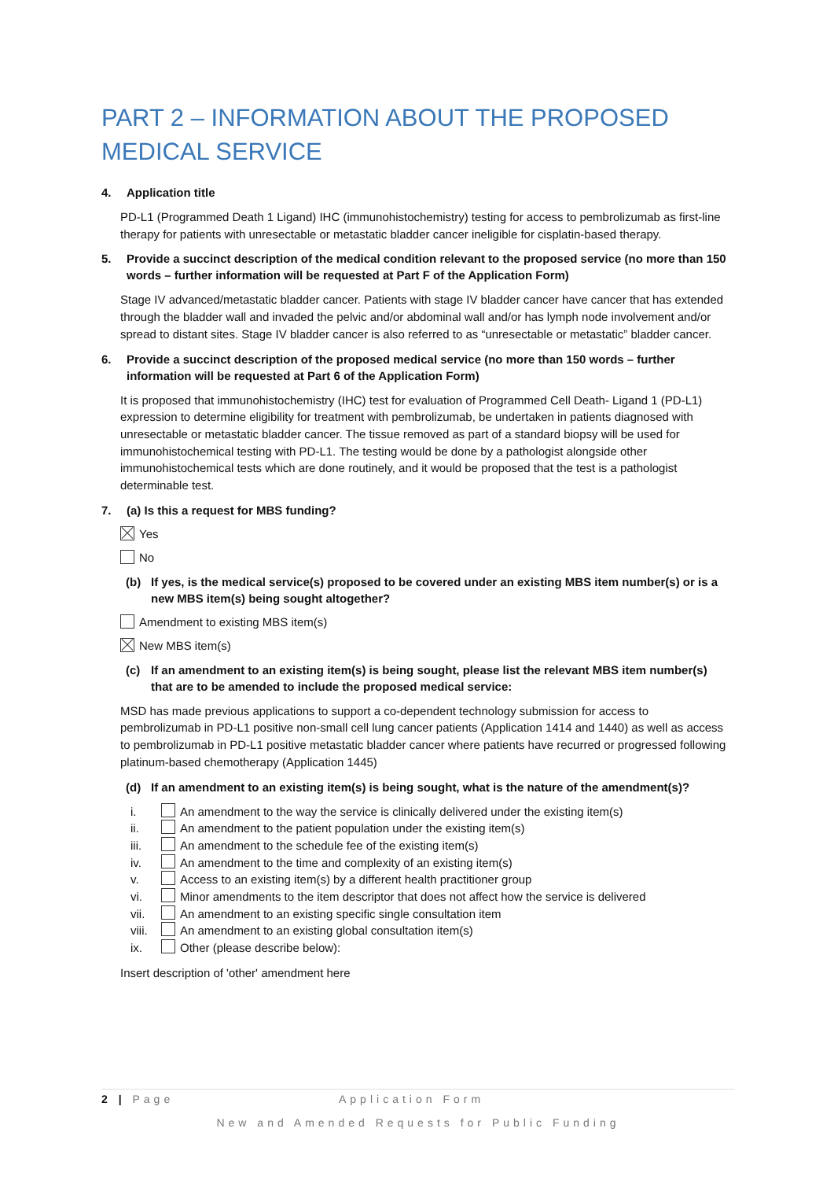PART 2 – INFORMATION ABOUT THE PROPOSED MEDICAL SERVICE
4. Application title
PD-L1 (Programmed Death 1 Ligand) IHC (immunohistochemistry) testing for access to pembrolizumab as first-line therapy for patients with unresectable or metastatic bladder cancer ineligible for cisplatin-based therapy.
5. Provide a succinct description of the medical condition relevant to the proposed service (no more than 150 words – further information will be requested at Part F of the Application Form)
Stage IV advanced/metastatic bladder cancer. Patients with stage IV bladder cancer have cancer that has extended through the bladder wall and invaded the pelvic and/or abdominal wall and/or has lymph node involvement and/or spread to distant sites. Stage IV bladder cancer is also referred to as “unresectable or metastatic” bladder cancer.
6. Provide a succinct description of the proposed medical service (no more than 150 words – further information will be requested at Part 6 of the Application Form)
It is proposed that immunohistochemistry (IHC) test for evaluation of Programmed Cell Death- Ligand 1 (PD-L1) expression to determine eligibility for treatment with pembrolizumab, be undertaken in patients diagnosed with unresectable or metastatic bladder cancer. The tissue removed as part of a standard biopsy will be used for immunohistochemical testing with PD-L1. The testing would be done by a pathologist alongside other immunohistochemical tests which are done routinely, and it would be proposed that the test is a pathologist determinable test.
7. (a) Is this a request for MBS funding?
Yes
No
(b) If yes, is the medical service(s) proposed to be covered under an existing MBS item number(s) or is a new MBS item(s) being sought altogether?
Amendment to existing MBS item(s)
New MBS item(s)
(c) If an amendment to an existing item(s) is being sought, please list the relevant MBS item number(s) that are to be amended to include the proposed medical service:
MSD has made previous applications to support a co-dependent technology submission for access to pembrolizumab in PD-L1 positive non-small cell lung cancer patients (Application 1414 and 1440) as well as access to pembrolizumab in PD-L1 positive metastatic bladder cancer where patients have recurred or progressed following platinum-based chemotherapy (Application 1445)
(d) If an amendment to an existing item(s) is being sought, what is the nature of the amendment(s)?
i. An amendment to the way the service is clinically delivered under the existing item(s)
ii. An amendment to the patient population under the existing item(s)
iii. An amendment to the schedule fee of the existing item(s)
iv. An amendment to the time and complexity of an existing item(s)
v. Access to an existing item(s) by a different health practitioner group
vi. Minor amendments to the item descriptor that does not affect how the service is delivered
vii. An amendment to an existing specific single consultation item
viii. An amendment to an existing global consultation item(s)
ix. Other (please describe below):
Insert description of 'other' amendment here
2 | Page Application Form
New and Amended Requests for Public Funding